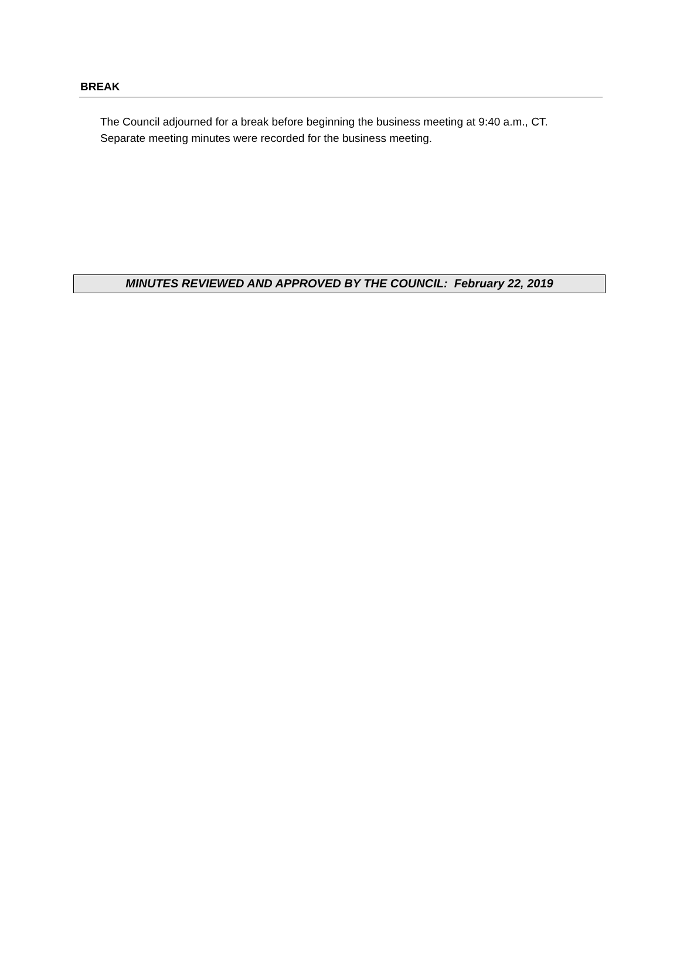BREAK
The Council adjourned for a break before beginning the business meeting at 9:40 a.m., CT.
Separate meeting minutes were recorded for the business meeting.
MINUTES REVIEWED AND APPROVED BY THE COUNCIL: February 22, 2019